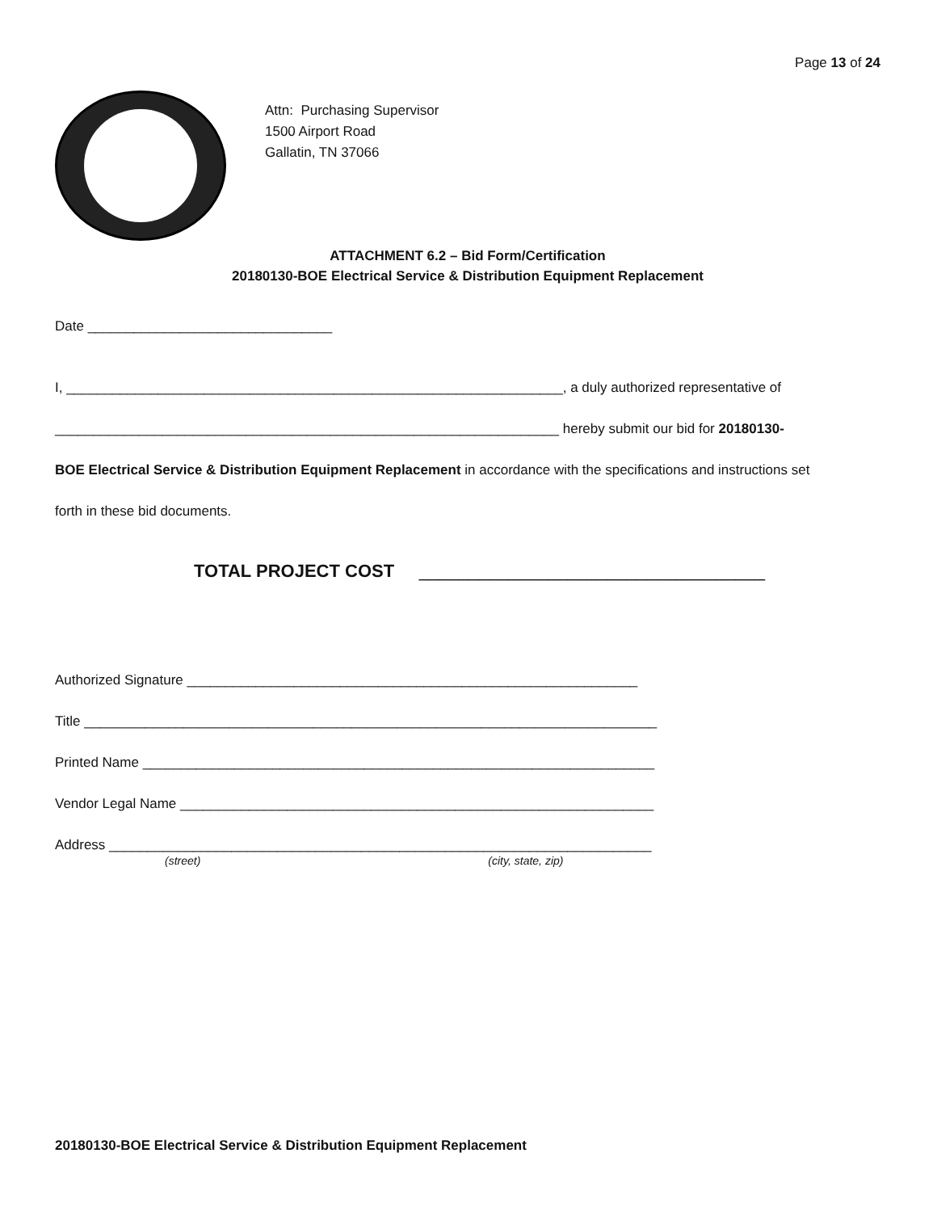Page 13 of 24
Attn: Purchasing Supervisor
1500 Airport Road
Gallatin, TN 37066
ATTACHMENT 6.2 – Bid Form/Certification
20180130-BOE Electrical Service & Distribution Equipment Replacement
Date ________________________________
I, _________________________________________________________________, a duly authorized representative of
__________________________________________________________________ hereby submit our bid for 20180130-
BOE Electrical Service & Distribution Equipment Replacement in accordance with the specifications and instructions set
forth in these bid documents.
TOTAL PROJECT COST ___________________________________
Authorized Signature ___________________________________________________________
Title ___________________________________________________________________________
Printed Name ___________________________________________________________________
Vendor Legal Name ______________________________________________________________
Address _______________________________________________________________________
(street) (city, state, zip)
20180130-BOE Electrical Service & Distribution Equipment Replacement